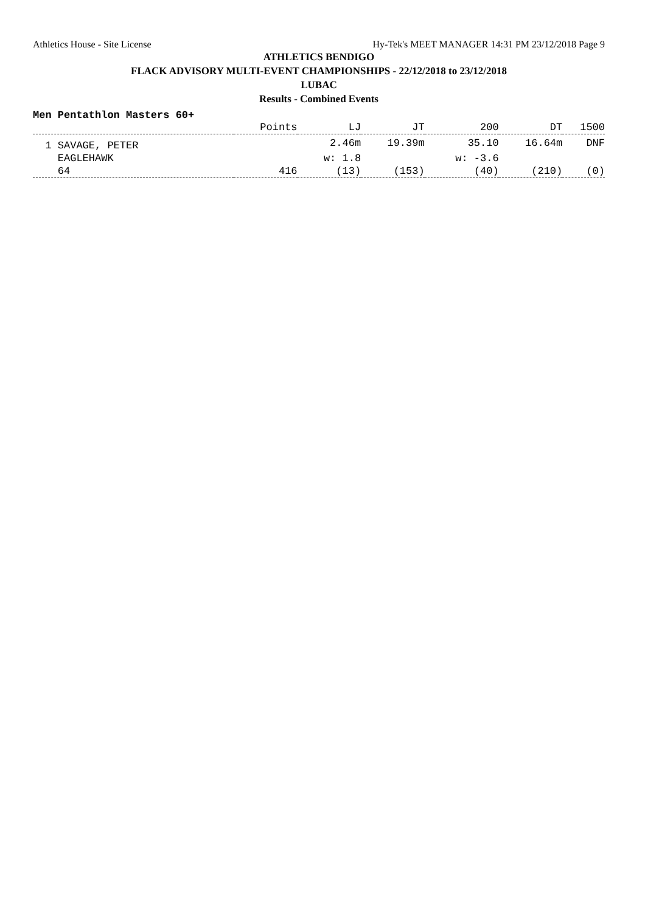Athletics House - Site License Hy-Tek's MEET MANAGER 14:31 PM 23/12/2018 Page 9
ATHLETICS BENDIGO
FLACK ADVISORY MULTI-EVENT CHAMPIONSHIPS - 22/12/2018 to 23/12/2018
LUBAC
Results - Combined Events
Men Pentathlon Masters 60+
| | Points | LJ | JT | 200 | DT | 1500 |
| --- | --- | --- | --- | --- | --- | --- |
| 1 SAVAGE, PETER | | 2.46m | 19.39m | 35.10 | 16.64m | DNF |
| EAGLEHAWK | | w: 1.8 | | w: -3.6 | | |
| 64 | 416 | (13) | (153) | (40) | (210) | (0) |